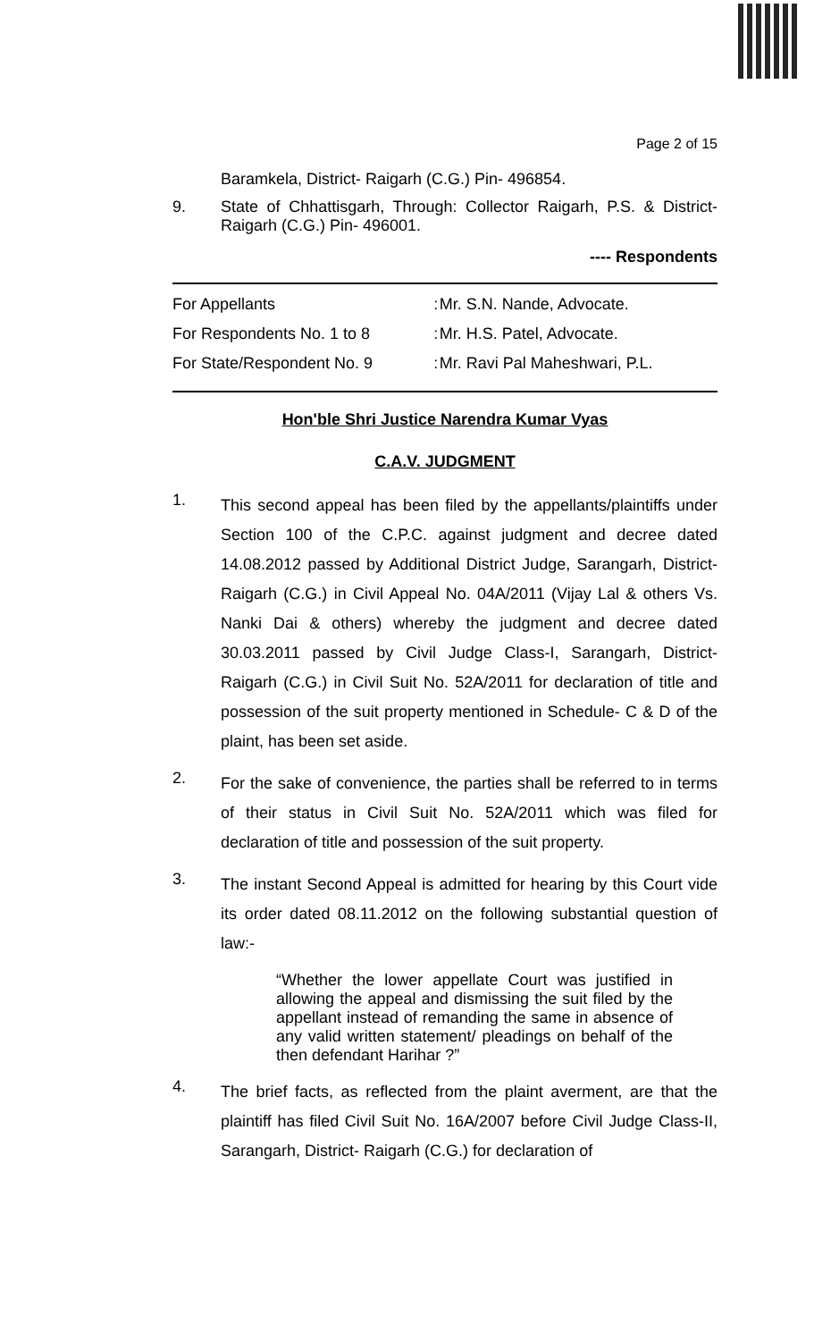Page 2 of 15
Baramkela, District- Raigarh (C.G.) Pin- 496854.
9. State of Chhattisgarh, Through: Collector Raigarh, P.S. & District- Raigarh (C.G.) Pin- 496001.
---- Respondents
| For Appellants | : | Mr. S.N. Nande, Advocate. |
| For Respondents No. 1 to 8 | : | Mr. H.S. Patel, Advocate. |
| For State/Respondent No. 9 | : | Mr. Ravi Pal Maheshwari, P.L. |
Hon'ble Shri Justice Narendra Kumar Vyas
C.A.V. JUDGMENT
1.
This second appeal has been filed by the appellants/plaintiffs under Section 100 of the C.P.C. against judgment and decree dated 14.08.2012 passed by Additional District Judge, Sarangarh, District- Raigarh (C.G.) in Civil Appeal No. 04A/2011 (Vijay Lal & others Vs. Nanki Dai & others) whereby the judgment and decree dated 30.03.2011 passed by Civil Judge Class-I, Sarangarh, District- Raigarh (C.G.) in Civil Suit No. 52A/2011 for declaration of title and possession of the suit property mentioned in Schedule- C & D of the plaint, has been set aside.
2.
For the sake of convenience, the parties shall be referred to in terms of their status in Civil Suit No. 52A/2011 which was filed for declaration of title and possession of the suit property.
3.
The instant Second Appeal is admitted for hearing by this Court vide its order dated 08.11.2012 on the following substantial question of law:-
“Whether the lower appellate Court was justified in allowing the appeal and dismissing the suit filed by the appellant instead of remanding the same in absence of any valid written statement/ pleadings on behalf of the then defendant Harihar ?”
4.
The brief facts, as reflected from the plaint averment, are that the plaintiff has filed Civil Suit No. 16A/2007 before Civil Judge Class-II, Sarangarh, District- Raigarh (C.G.) for declaration of